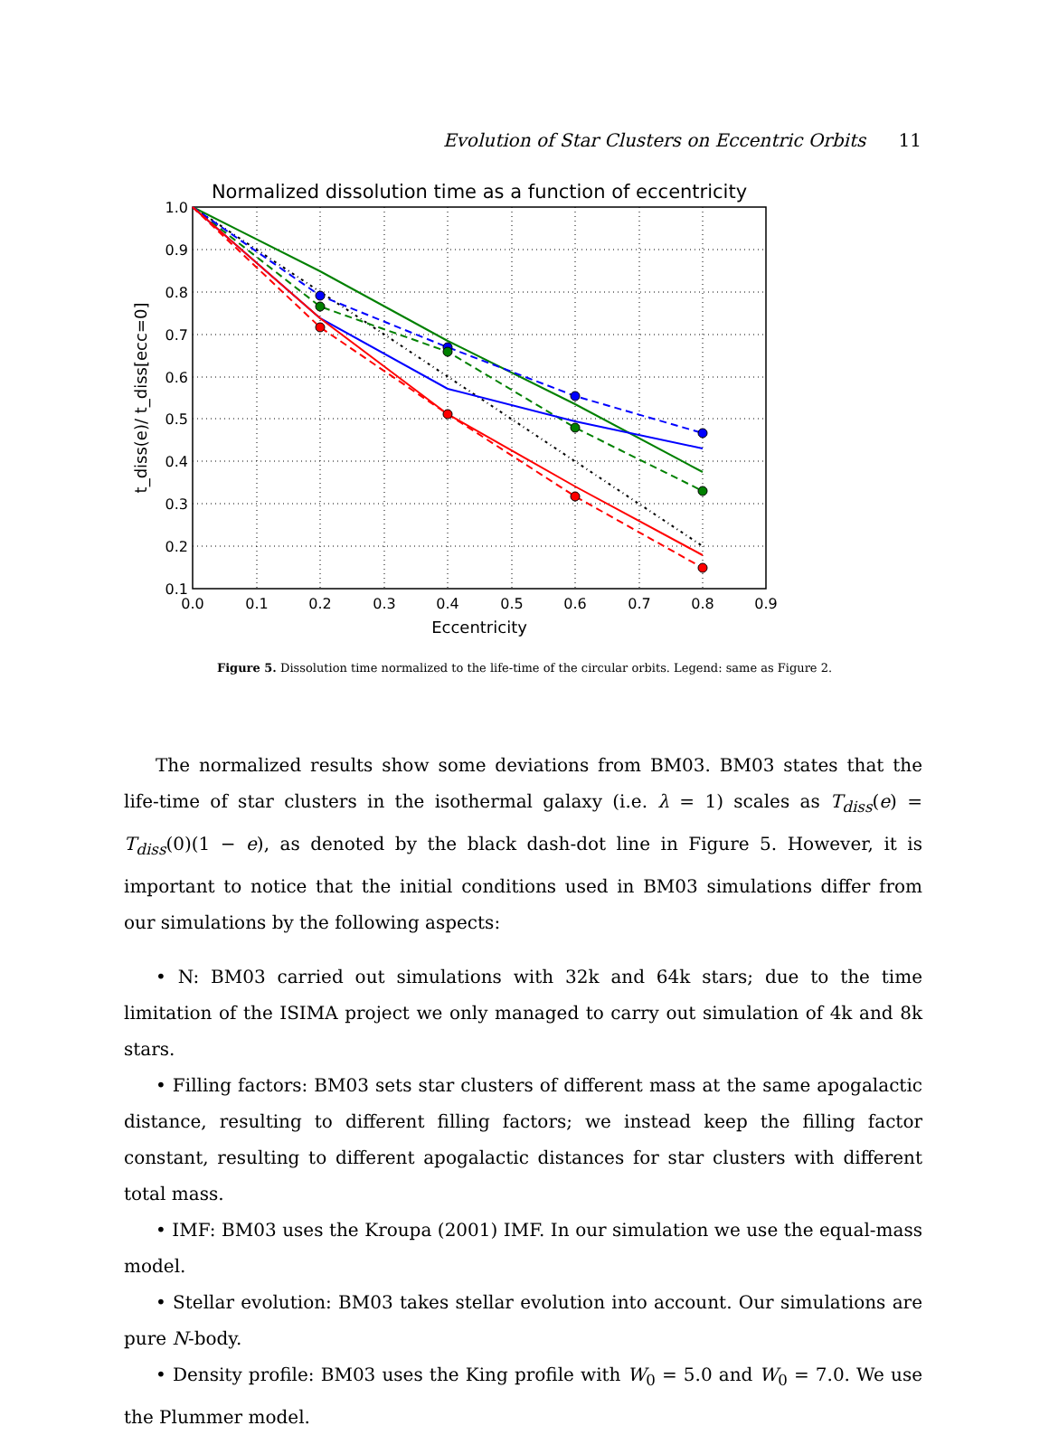Evolution of Star Clusters on Eccentric Orbits 11
Normalized dissolution time as a function of eccentricity
1.0
0.9
0.8
0.7
0.6
0.5
0.4
0.3
0.2
0.1
0.0
0.1
0.2
0.3
0.4
0.5
0.6
0.7
0.8
0.9
Eccentricity
t_diss(e)/ t_diss[ecc=0]
Figure 5. Dissolution time normalized to the life-time of the circular orbits. Legend: same as Figure 2.
The normalized results show some deviations from BM03. BM03 states that the life-time of star clusters in the isothermal galaxy (i.e. λ = 1) scales as T<sub>diss</sub>(e) = T<sub>diss</sub>(0)(1 − e), as denoted by the black dash-dot line in Figure 5. However, it is important to notice that the initial conditions used in BM03 simulations differ from our simulations by the following aspects:
• N: BM03 carried out simulations with 32k and 64k stars; due to the time limitation of the ISIMA project we only managed to carry out simulation of 4k and 8k stars.
• Filling factors: BM03 sets star clusters of different mass at the same apogalactic distance, resulting to different filling factors; we instead keep the filling factor constant, resulting to different apogalactic distances for star clusters with different total mass.
• IMF: BM03 uses the Kroupa (2001) IMF. In our simulation we use the equal-mass model.
• Stellar evolution: BM03 takes stellar evolution into account. Our simulations are pure N-body.
• Density profile: BM03 uses the King profile with W<sub>0</sub> = 5.0 and W<sub>0</sub> = 7.0. We use the Plummer model.